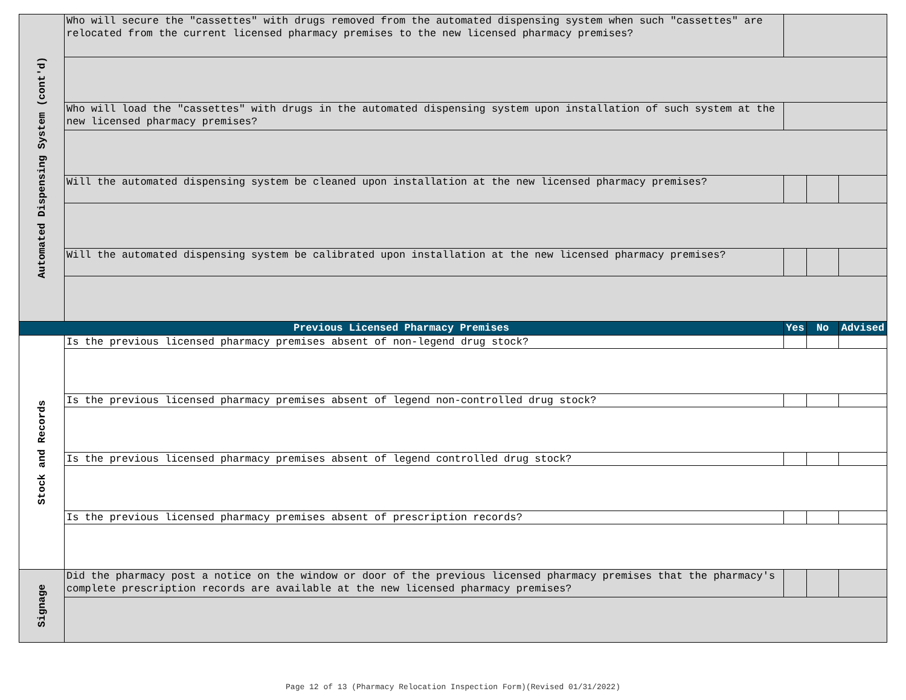| Automated Dispensing System (cont'd) | Who will secure the "cassettes" with drugs removed from the automated dispensing system when such "cassettes" are relocated from the current licensed pharmacy premises to the new licensed pharmacy premises? | | | |
| | Who will load the "cassettes" with drugs in the automated dispensing system upon installation of such system at the new licensed pharmacy premises? | | | |
| | Will the automated dispensing system be cleaned upon installation at the new licensed pharmacy premises? | | | |
| | Will the automated dispensing system be calibrated upon installation at the new licensed pharmacy premises? | | | |
| Previous Licensed Pharmacy Premises | | Yes | No | Advised |
| Stock and Records | Is the previous licensed pharmacy premises absent of non-legend drug stock? | | | |
| | Is the previous licensed pharmacy premises absent of legend non-controlled drug stock? | | | |
| | Is the previous licensed pharmacy premises absent of legend controlled drug stock? | | | |
| | Is the previous licensed pharmacy premises absent of prescription records? | | | |
| Signage | Did the pharmacy post a notice on the window or door of the previous licensed pharmacy premises that the pharmacy's complete prescription records are available at the new licensed pharmacy premises? | | | |
Page 12 of 13 (Pharmacy Relocation Inspection Form)(Revised 01/31/2022)